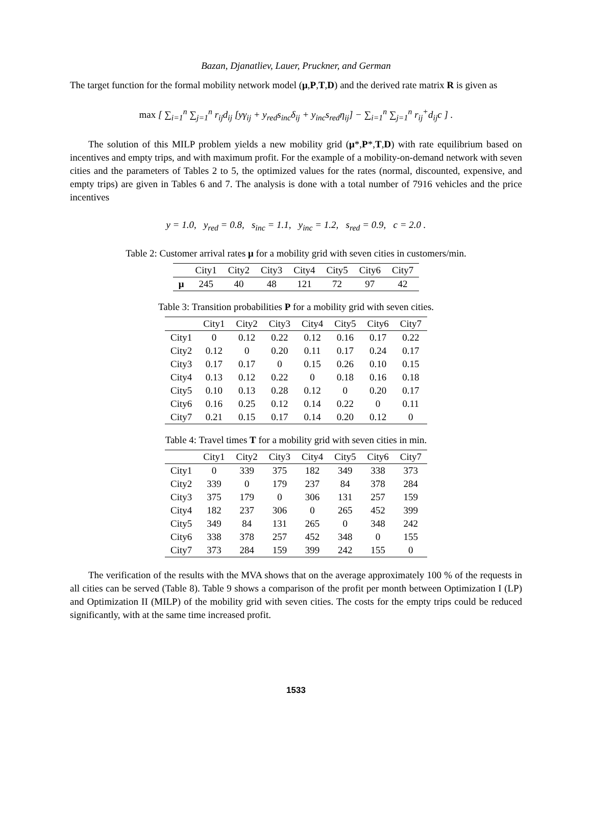Bazan, Djanatliev, Lauer, Pruckner, and German
The target function for the formal mobility network model (μ,P,T,D) and the derived rate matrix R is given as
max [ ∑<sub>i=1</sub><sup>n</sup> ∑<sub>j=1</sub><sup>n</sup> r<sub>ij</sub>d<sub>ij</sub> [yγ<sub>ij</sub> + y<sub>red</sub>s<sub>inc</sub>δ<sub>ij</sub> + y<sub>inc</sub>s<sub>red</sub>η<sub>ij</sub>] − ∑<sub>i=1</sub><sup>n</sup> ∑<sub>j=1</sub><sup>n</sup> r<sub>ij</sub><sup>+</sup>d<sub>ij</sub>c ] .
The solution of this MILP problem yields a new mobility grid (μ*,P*,T,D) with rate equilibrium based on incentives and empty trips, and with maximum profit. For the example of a mobility-on-demand network with seven cities and the parameters of Tables 2 to 5, the optimized values for the rates (normal, discounted, expensive, and empty trips) are given in Tables 6 and 7. The analysis is done with a total number of 7916 vehicles and the price incentives
y = 1.0, y<sub>red</sub> = 0.8, s<sub>inc</sub> = 1.1, y<sub>inc</sub> = 1.2, s<sub>red</sub> = 0.9, c = 2.0 .
Table 2: Customer arrival rates μ for a mobility grid with seven cities in customers/min.
| | City1 | City2 | City3 | City4 | City5 | City6 | City7 |
| --- | --- | --- | --- | --- | --- | --- | --- |
| μ | 245 | 40 | 48 | 121 | 72 | 97 | 42 |
Table 3: Transition probabilities P for a mobility grid with seven cities.
| | City1 | City2 | City3 | City4 | City5 | City6 | City7 |
| --- | --- | --- | --- | --- | --- | --- | --- |
| City1 | 0 | 0.12 | 0.22 | 0.12 | 0.16 | 0.17 | 0.22 |
| City2 | 0.12 | 0 | 0.20 | 0.11 | 0.17 | 0.24 | 0.17 |
| City3 | 0.17 | 0.17 | 0 | 0.15 | 0.26 | 0.10 | 0.15 |
| City4 | 0.13 | 0.12 | 0.22 | 0 | 0.18 | 0.16 | 0.18 |
| City5 | 0.10 | 0.13 | 0.28 | 0.12 | 0 | 0.20 | 0.17 |
| City6 | 0.16 | 0.25 | 0.12 | 0.14 | 0.22 | 0 | 0.11 |
| City7 | 0.21 | 0.15 | 0.17 | 0.14 | 0.20 | 0.12 | 0 |
Table 4: Travel times T for a mobility grid with seven cities in min.
| | City1 | City2 | City3 | City4 | City5 | City6 | City7 |
| --- | --- | --- | --- | --- | --- | --- | --- |
| City1 | 0 | 339 | 375 | 182 | 349 | 338 | 373 |
| City2 | 339 | 0 | 179 | 237 | 84 | 378 | 284 |
| City3 | 375 | 179 | 0 | 306 | 131 | 257 | 159 |
| City4 | 182 | 237 | 306 | 0 | 265 | 452 | 399 |
| City5 | 349 | 84 | 131 | 265 | 0 | 348 | 242 |
| City6 | 338 | 378 | 257 | 452 | 348 | 0 | 155 |
| City7 | 373 | 284 | 159 | 399 | 242 | 155 | 0 |
The verification of the results with the MVA shows that on the average approximately 100 % of the requests in all cities can be served (Table 8). Table 9 shows a comparison of the profit per month between Optimization I (LP) and Optimization II (MILP) of the mobility grid with seven cities. The costs for the empty trips could be reduced significantly, with at the same time increased profit.
1533